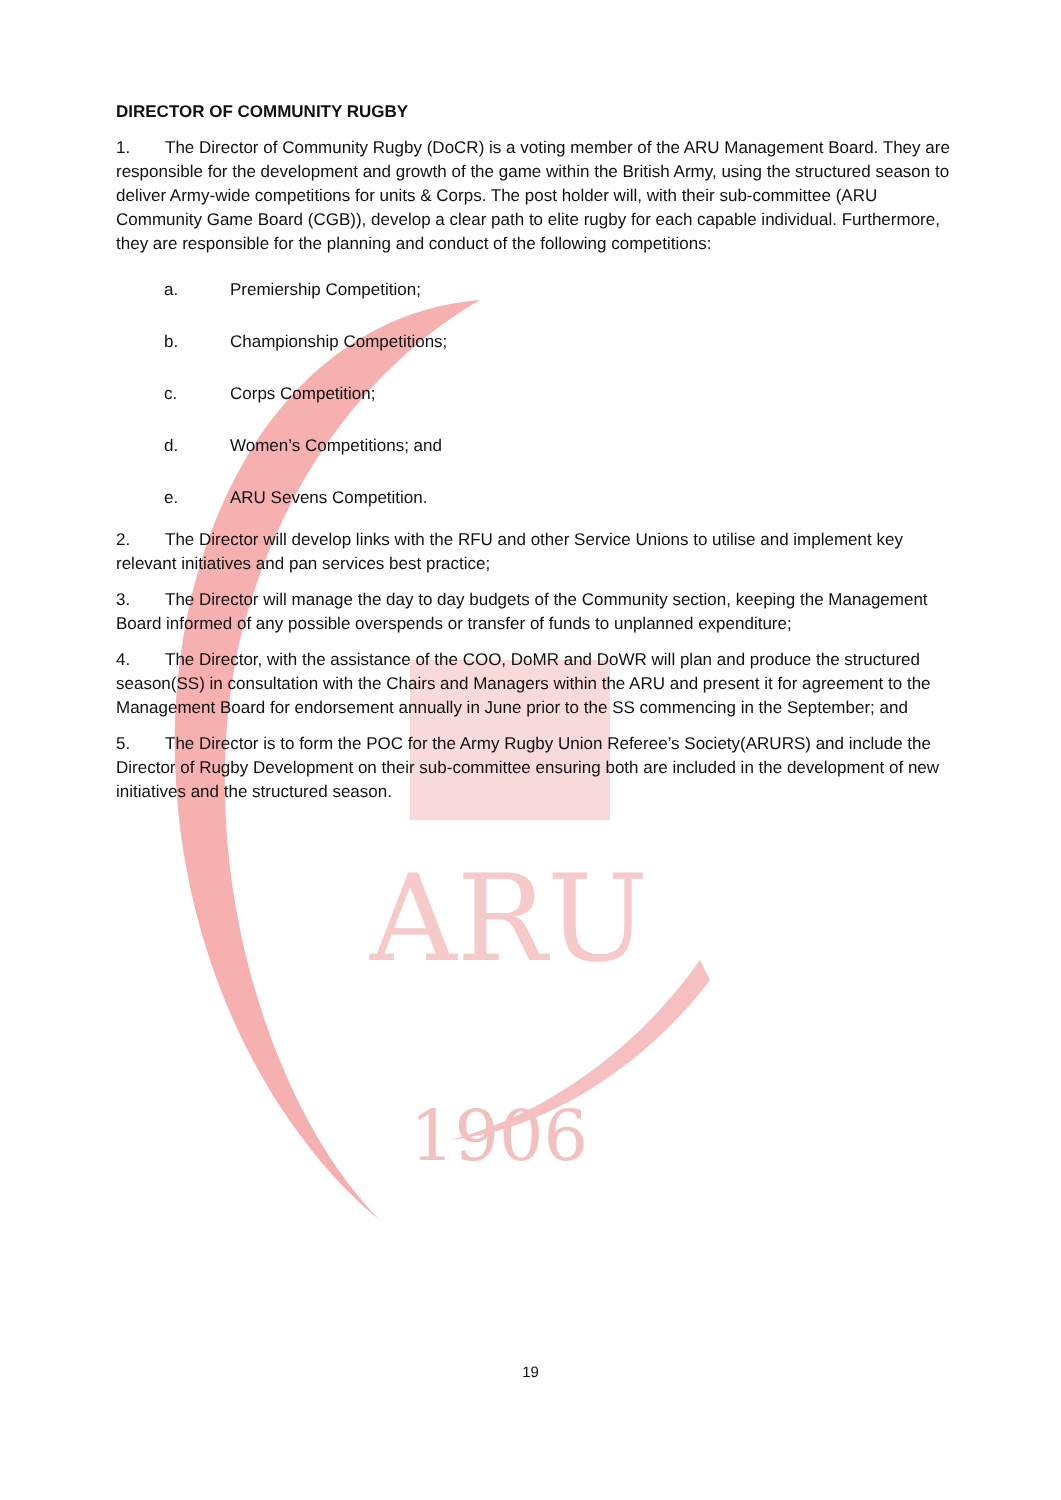1906
ARU
DIRECTOR OF COMMUNITY RUGBY
1. The Director of Community Rugby (DoCR) is a voting member of the ARU Management Board. They are responsible for the development and growth of the game within the British Army, using the structured season to deliver Army-wide competitions for units & Corps. The post holder will, with their sub-committee (ARU Community Game Board (CGB)), develop a clear path to elite rugby for each capable individual. Furthermore, they are responsible for the planning and conduct of the following competitions:
a. Premiership Competition;
b. Championship Competitions;
c. Corps Competition;
d. Women’s Competitions; and
e. ARU Sevens Competition.
2. The Director will develop links with the RFU and other Service Unions to utilise and implement key relevant initiatives and pan services best practice;
3. The Director will manage the day to day budgets of the Community section, keeping the Management Board informed of any possible overspends or transfer of funds to unplanned expenditure;
4. The Director, with the assistance of the COO, DoMR and DoWR will plan and produce the structured season(SS) in consultation with the Chairs and Managers within the ARU and present it for agreement to the Management Board for endorsement annually in June prior to the SS commencing in the September; and
5. The Director is to form the POC for the Army Rugby Union Referee’s Society(ARURS) and include the Director of Rugby Development on their sub-committee ensuring both are included in the development of new initiatives and the structured season.
19